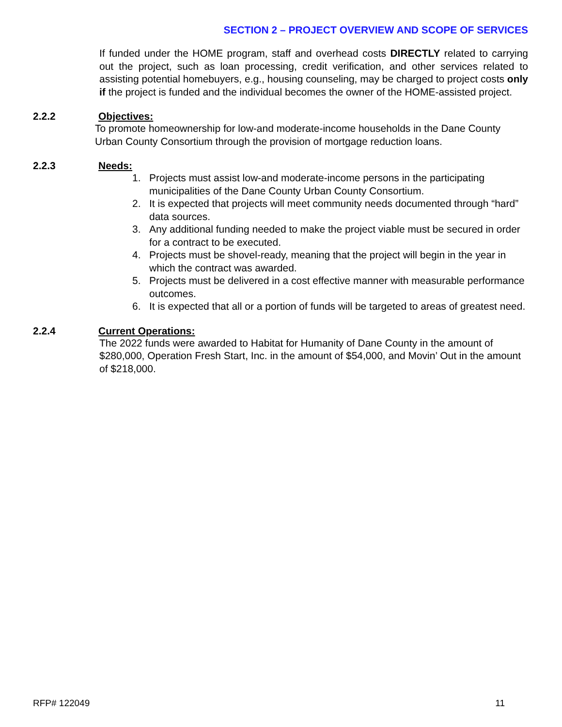SECTION 2 – PROJECT OVERVIEW AND SCOPE OF SERVICES
If funded under the HOME program, staff and overhead costs DIRECTLY related to carrying out the project, such as loan processing, credit verification, and other services related to assisting potential homebuyers, e.g., housing counseling, may be charged to project costs only if the project is funded and the individual becomes the owner of the HOME-assisted project.
2.2.2 Objectives:
To promote homeownership for low-and moderate-income households in the Dane County Urban County Consortium through the provision of mortgage reduction loans.
2.2.3 Needs:
1. Projects must assist low-and moderate-income persons in the participating municipalities of the Dane County Urban County Consortium.
2. It is expected that projects will meet community needs documented through “hard” data sources.
3. Any additional funding needed to make the project viable must be secured in order for a contract to be executed.
4. Projects must be shovel-ready, meaning that the project will begin in the year in which the contract was awarded.
5. Projects must be delivered in a cost effective manner with measurable performance outcomes.
6. It is expected that all or a portion of funds will be targeted to areas of greatest need.
2.2.4 Current Operations:
The 2022 funds were awarded to Habitat for Humanity of Dane County in the amount of $280,000, Operation Fresh Start, Inc. in the amount of $54,000, and Movin’ Out in the amount of $218,000.
RFP# 122049 11